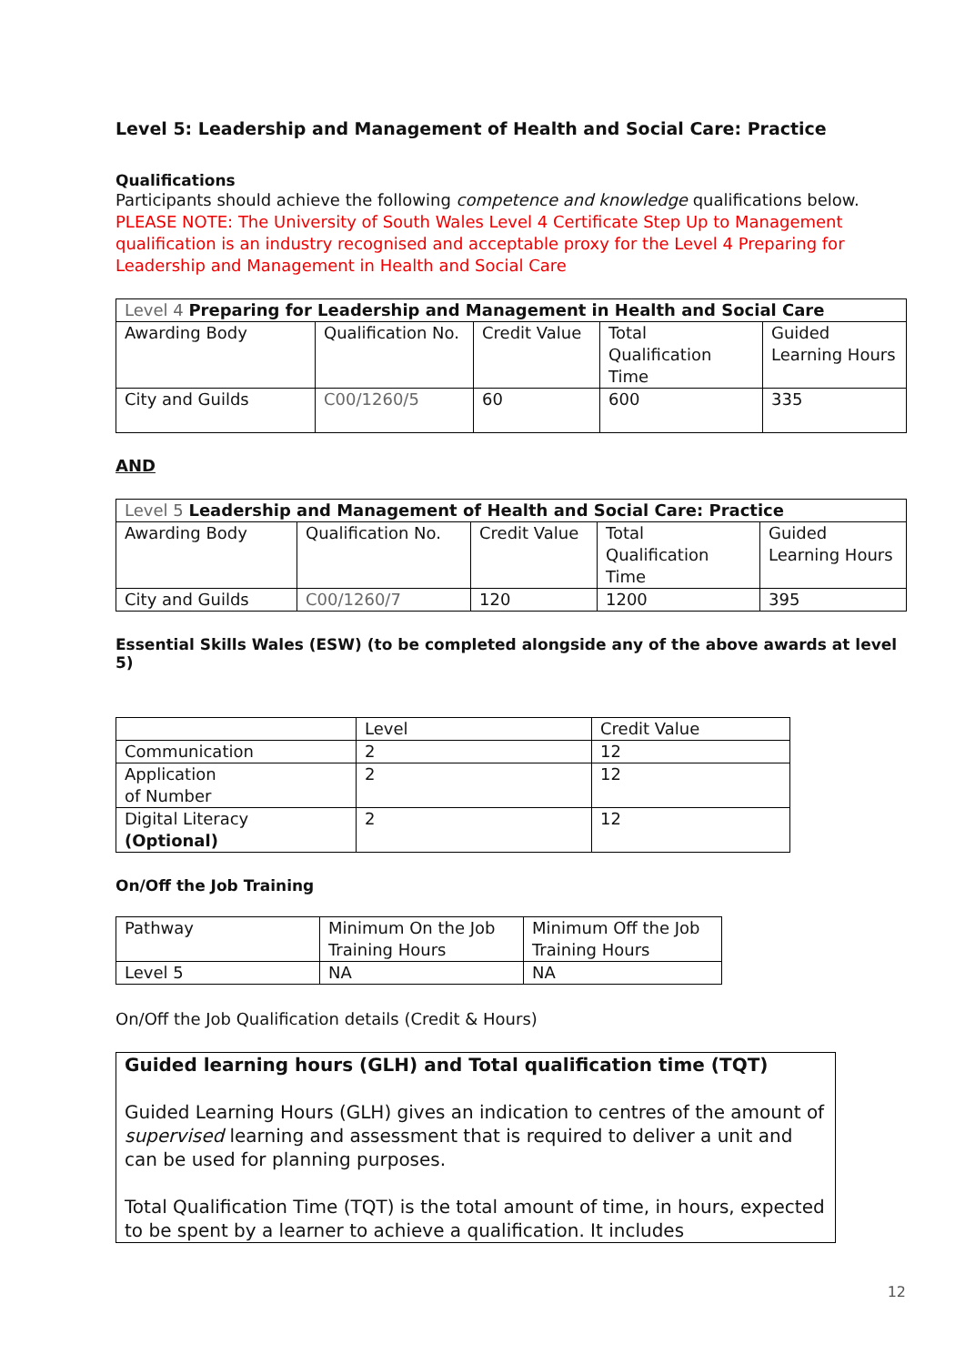Level 5: Leadership and Management of Health and Social Care: Practice
Qualifications
Participants should achieve the following competence and knowledge qualifications below.
PLEASE NOTE: The University of South Wales Level 4 Certificate Step Up to Management qualification is an industry recognised and acceptable proxy for the Level 4 Preparing for Leadership and Management in Health and Social Care
| Level 4 Preparing for Leadership and Management in Health and Social Care | | | | |
| Awarding Body | Qualification No. | Credit Value | Total Qualification Time | Guided Learning Hours |
| City and Guilds | C00/1260/5 | 60 | 600 | 335 |
AND
| Level 5 Leadership and Management of Health and Social Care: Practice | | | | |
| Awarding Body | Qualification No. | Credit Value | Total Qualification Time | Guided Learning Hours |
| City and Guilds | C00/1260/7 | 120 | 1200 | 395 |
Essential Skills Wales (ESW) (to be completed alongside any of the above awards at level 5)
| | Level | Credit Value |
| Communication | 2 | 12 |
| Application of Number | 2 | 12 |
| Digital Literacy (Optional) | 2 | 12 |
On/Off the Job Training
| Pathway | Minimum On the Job Training Hours | Minimum Off the Job Training Hours |
| Level 5 | NA | NA |
On/Off the Job Qualification details (Credit & Hours)
| Guided learning hours (GLH) and Total qualification time (TQT) Guided Learning Hours (GLH) gives an indication to centres of the amount of supervised learning and assessment that is required to deliver a unit and can be used for planning purposes. Total Qualification Time (TQT) is the total amount of time, in hours, expected to be spent by a learner to achieve a qualification. It includes |
12